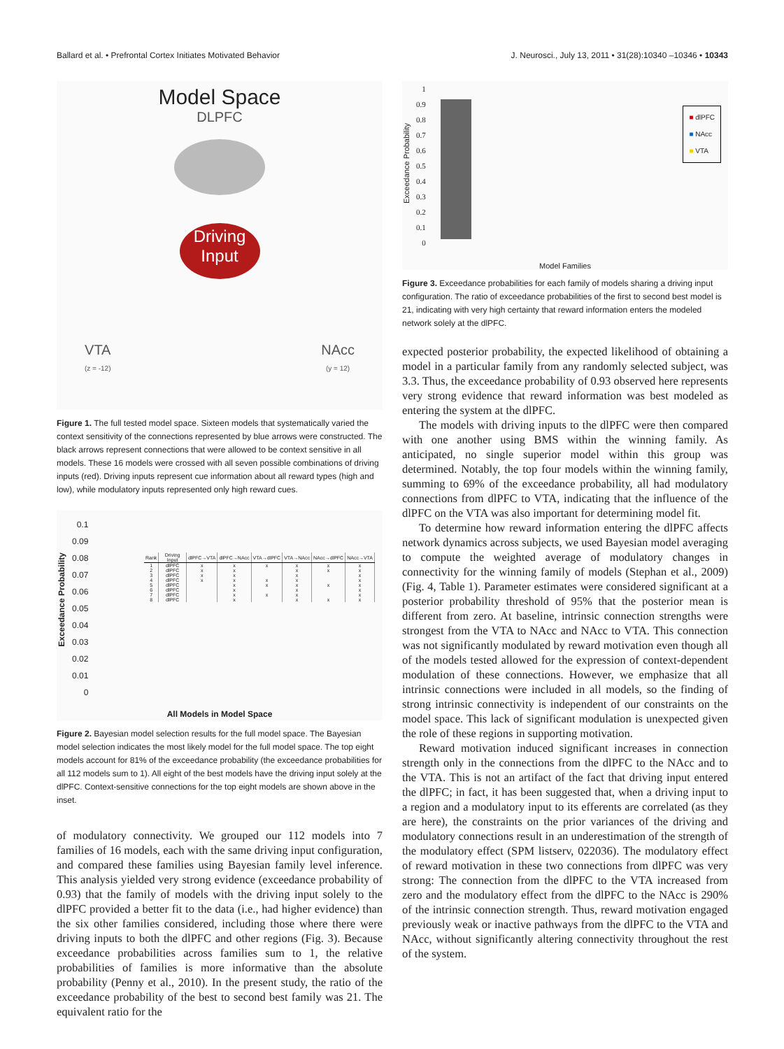Ballard et al. • Prefrontal Cortex Initiates Motivated Behavior J. Neurosci., July 13, 2011 • 31(28):10340 –10346 • 10343
Model Space
DLPFC
Driving
Input
VTA
(z = -12) NAcc
(y = 12)
Figure 1. The full tested model space. Sixteen models that systematically varied the context sensitivity of the connections represented by blue arrows were constructed. The black arrows represent connections that were allowed to be context sensitive in all models. These 16 models were crossed with all seven possible combinations of driving inputs (red). Driving inputs represent cue information about all reward types (high and low), while modulatory inputs represented only high reward cues.
Exceedance Probability
0.1
0.09
0.08
0.07
0.06
0.05
0.04
0.03
0.02
0.01
0
| Rank | Driving Input | dlPFC→VTA | dlPFC→NAcc | VTA→dlPFC | VTA→NAcc | NAcc→dlPFC | NAcc→VTA |
| --- | --- | --- | --- | --- | --- | --- | --- |
| 1 | dlPFC | x | x | x | x | x | x |
| 2 | dlPFC | x | x | | x | x | x |
| 3 | dlPFC | x | x | | x | | x |
| 4 | dlPFC | x | x | x | x | | x |
| 5 | dlPFC | | x | x | x | x | x |
| 6 | dlPFC | | x | | x | | x |
| 7 | dlPFC | | x | x | x | | x |
| 8 | dlPFC | | x | | x | x | x |
All Models in Model Space
Figure 2. Bayesian model selection results for the full model space. The Bayesian model selection indicates the most likely model for the full model space. The top eight models account for 81% of the exceedance probability (the exceedance probabilities for all 112 models sum to 1). All eight of the best models have the driving input solely at the dlPFC. Context-sensitive connections for the top eight models are shown above in the inset.
of modulatory connectivity. We grouped our 112 models into 7 families of 16 models, each with the same driving input configuration, and compared these families using Bayesian family level inference. This analysis yielded very strong evidence (exceedance probability of 0.93) that the family of models with the driving input solely to the dlPFC provided a better fit to the data (i.e., had higher evidence) than the six other families considered, including those where there were driving inputs to both the dlPFC and other regions (Fig. 3). Because exceedance probabilities across families sum to 1, the relative probabilities of families is more informative than the absolute probability (Penny et al., 2010). In the present study, the ratio of the exceedance probability of the best to second best family was 21. The equivalent ratio for the
Exceedance Probability
1
0.9
0.8
0.7
0.6
0.5
0.4
0.3
0.2
0.1
0
■ dlPFC
■ NAcc
■ VTA
Model Families
Figure 3. Exceedance probabilities for each family of models sharing a driving input configuration. The ratio of exceedance probabilities of the first to second best model is 21, indicating with very high certainty that reward information enters the modeled network solely at the dlPFC.
expected posterior probability, the expected likelihood of obtaining a model in a particular family from any randomly selected subject, was 3.3. Thus, the exceedance probability of 0.93 observed here represents very strong evidence that reward information was best modeled as entering the system at the dlPFC.
The models with driving inputs to the dlPFC were then compared with one another using BMS within the winning family. As anticipated, no single superior model within this group was determined. Notably, the top four models within the winning family, summing to 69% of the exceedance probability, all had modulatory connections from dlPFC to VTA, indicating that the influence of the dlPFC on the VTA was also important for determining model fit.
To determine how reward information entering the dlPFC affects network dynamics across subjects, we used Bayesian model averaging to compute the weighted average of modulatory changes in connectivity for the winning family of models (Stephan et al., 2009) (Fig. 4, Table 1). Parameter estimates were considered significant at a posterior probability threshold of 95% that the posterior mean is different from zero. At baseline, intrinsic connection strengths were strongest from the VTA to NAcc and NAcc to VTA. This connection was not significantly modulated by reward motivation even though all of the models tested allowed for the expression of context-dependent modulation of these connections. However, we emphasize that all intrinsic connections were included in all models, so the finding of strong intrinsic connectivity is independent of our constraints on the model space. This lack of significant modulation is unexpected given the role of these regions in supporting motivation.
Reward motivation induced significant increases in connection strength only in the connections from the dlPFC to the NAcc and to the VTA. This is not an artifact of the fact that driving input entered the dlPFC; in fact, it has been suggested that, when a driving input to a region and a modulatory input to its efferents are correlated (as they are here), the constraints on the prior variances of the driving and modulatory connections result in an underestimation of the strength of the modulatory effect (SPM listserv, 022036). The modulatory effect of reward motivation in these two connections from dlPFC was very strong: The connection from the dlPFC to the VTA increased from zero and the modulatory effect from the dlPFC to the NAcc is 290% of the intrinsic connection strength. Thus, reward motivation engaged previously weak or inactive pathways from the dlPFC to the VTA and NAcc, without significantly altering connectivity throughout the rest of the system.